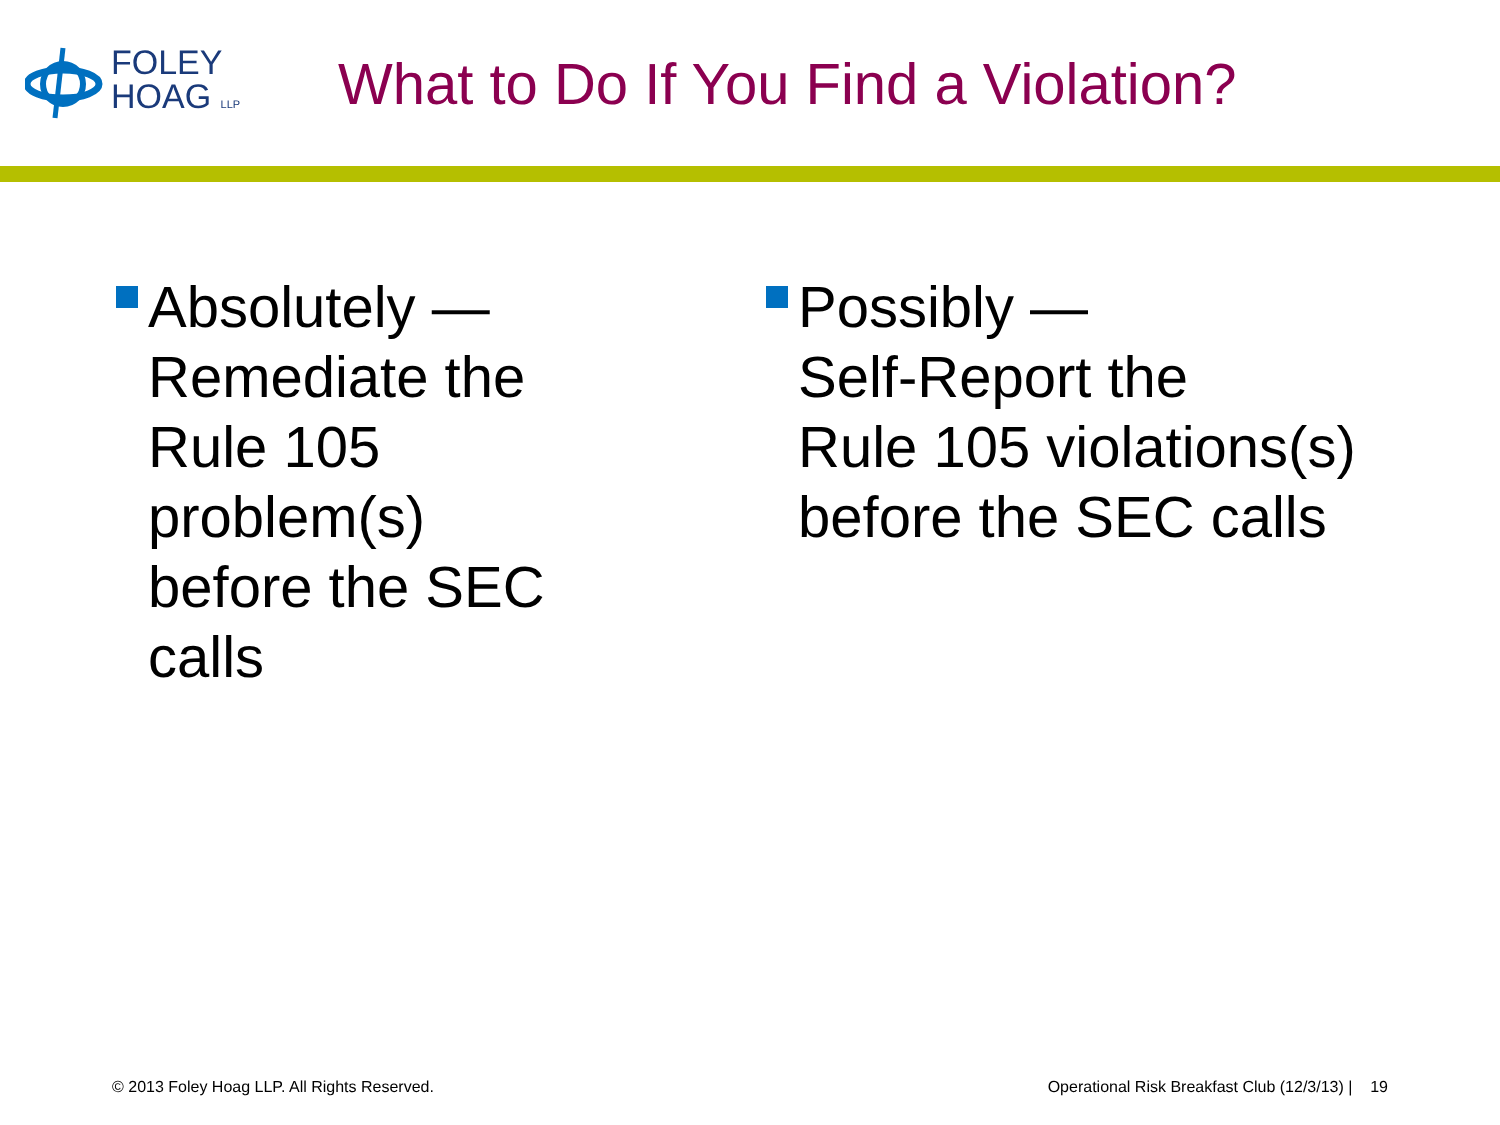FOLEY
HOAG LLP
What to Do If You Find a Violation?
Absolutely —
Remediate the
Rule 105 problem(s)
before the SEC calls
Possibly —
Self-Report the
Rule 105 violations(s)
before the SEC calls
© 2013 Foley Hoag LLP. All Rights Reserved. Operational Risk Breakfast Club (12/3/13) | 19